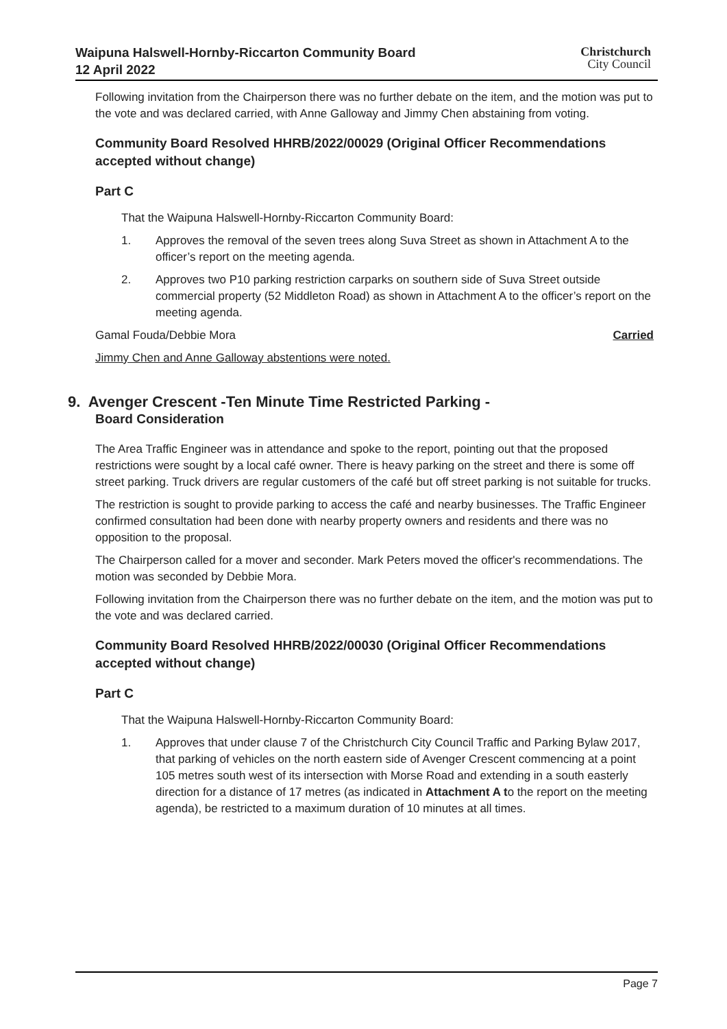Waipuna Halswell-Hornby-Riccarton Community Board
12 April 2022
Christchurch
City Council
Following invitation from the Chairperson there was no further debate on the item, and the motion was put to the vote and was declared carried, with Anne Galloway and Jimmy Chen abstaining from voting.
Community Board Resolved HHRB/2022/00029 (Original Officer Recommendations accepted without change)
Part C
That the Waipuna Halswell-Hornby-Riccarton Community Board:
1. Approves the removal of the seven trees along Suva Street as shown in Attachment A to the officer’s report on the meeting agenda.
2. Approves two P10 parking restriction carparks on southern side of Suva Street outside commercial property (52 Middleton Road) as shown in Attachment A to the officer’s report on the meeting agenda.
Gamal Fouda/Debbie Mora Carried
Jimmy Chen and Anne Galloway abstentions were noted.
9. Avenger Crescent -Ten Minute Time Restricted Parking -
Board Consideration
The Area Traffic Engineer was in attendance and spoke to the report, pointing out that the proposed restrictions were sought by a local café owner. There is heavy parking on the street and there is some off street parking. Truck drivers are regular customers of the café but off street parking is not suitable for trucks.
The restriction is sought to provide parking to access the café and nearby businesses. The Traffic Engineer confirmed consultation had been done with nearby property owners and residents and there was no opposition to the proposal.
The Chairperson called for a mover and seconder. Mark Peters moved the officer's recommendations. The motion was seconded by Debbie Mora.
Following invitation from the Chairperson there was no further debate on the item, and the motion was put to the vote and was declared carried.
Community Board Resolved HHRB/2022/00030 (Original Officer Recommendations accepted without change)
Part C
That the Waipuna Halswell-Hornby-Riccarton Community Board:
1. Approves that under clause 7 of the Christchurch City Council Traffic and Parking Bylaw 2017, that parking of vehicles on the north eastern side of Avenger Crescent commencing at a point 105 metres south west of its intersection with Morse Road and extending in a south easterly direction for a distance of 17 metres (as indicated in Attachment A to the report on the meeting agenda), be restricted to a maximum duration of 10 minutes at all times.
Page 7